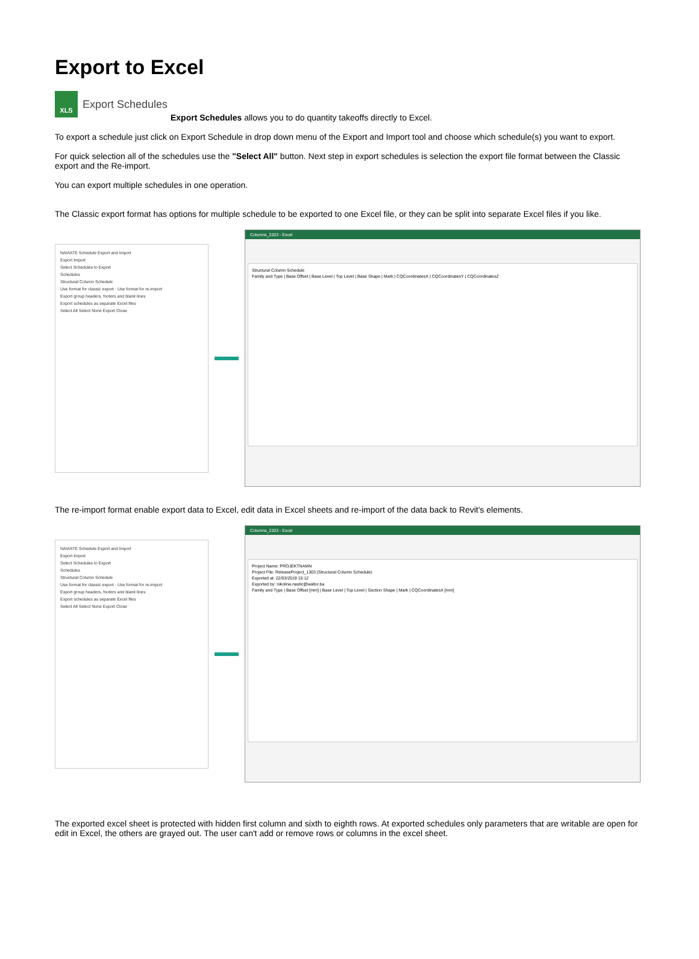Export to Excel
XLS
Export Schedules
Export Schedules allows you to do quantity takeoffs directly to Excel.
To export a schedule just click on Export Schedule in drop down menu of the Export and Import tool and choose which schedule(s) you want to export.
For quick selection all of the schedules use the "Select All" button. Next step in export schedules is selection the export file format between the Classic export and the Re-import.
You can export multiple schedules in one operation.
The Classic export format has options for multiple schedule to be exported to one Excel file, or they can be split into separate Excel files if you like.
NAVIATE Schedule Export and Import
Export Import
Select Schedules to Export
Schedules
Structural Column Schedule
Use format for classic export · Use format for re-import
Export group headers, footers and blank lines
Export schedules as separate Excel files
Select All Select None Export Close
Columns_2203 - Excel
Structural Column Schedule
Family and Type | Base Offset | Base Level | Top Level | Base Shape | Mark | CQCoordinatesX | CQCoordinatesY | CQCoordinatesZ
The re-import format enable export data to Excel, edit data in Excel sheets and re-import of the data back to Revit's elements.
NAVIATE Schedule Export and Import
Export Import
Select Schedules to Export
Schedules
Structural Column Schedule
Use format for classic export · Use format for re-import
Export group headers, footers and blank lines
Export schedules as separate Excel files
Select All Select None Export Close
Columns_2203 - Excel
Project Name: PROJEKTNAMN
Project File: ReleaseProject_1303 (Structural Column Schedule)
Exported at: 22/03/2019 15:12
Exported by: nikolina.nastic@waltor.ba
Family and Type | Base Offset [mm] | Base Level | Top Level | Section Shape | Mark | CQCoordinatesX [mm]
The exported excel sheet is protected with hidden first column and sixth to eighth rows. At exported schedules only parameters that are writable are open for edit in Excel, the others are grayed out. The user can't add or remove rows or columns in the excel sheet.